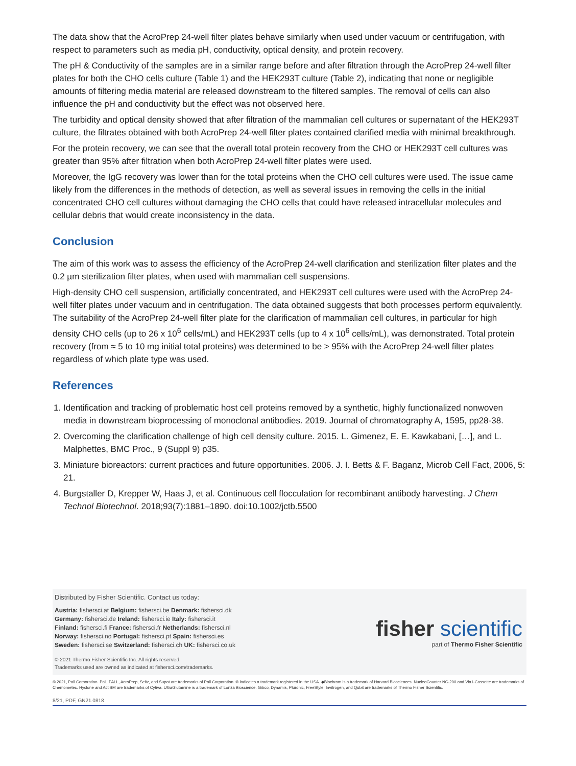The data show that the AcroPrep 24-well filter plates behave similarly when used under vacuum or centrifugation, with respect to parameters such as media pH, conductivity, optical density, and protein recovery.
The pH & Conductivity of the samples are in a similar range before and after filtration through the AcroPrep 24-well filter plates for both the CHO cells culture (Table 1) and the HEK293T culture (Table 2), indicating that none or negligible amounts of filtering media material are released downstream to the filtered samples. The removal of cells can also influence the pH and conductivity but the effect was not observed here.
The turbidity and optical density showed that after filtration of the mammalian cell cultures or supernatant of the HEK293T culture, the filtrates obtained with both AcroPrep 24-well filter plates contained clarified media with minimal breakthrough.
For the protein recovery, we can see that the overall total protein recovery from the CHO or HEK293T cell cultures was greater than 95% after filtration when both AcroPrep 24-well filter plates were used.
Moreover, the IgG recovery was lower than for the total proteins when the CHO cell cultures were used. The issue came likely from the differences in the methods of detection, as well as several issues in removing the cells in the initial concentrated CHO cell cultures without damaging the CHO cells that could have released intracellular molecules and cellular debris that would create inconsistency in the data.
Conclusion
The aim of this work was to assess the efficiency of the AcroPrep 24-well clarification and sterilization filter plates and the 0.2 µm sterilization filter plates, when used with mammalian cell suspensions.
High-density CHO cell suspension, artificially concentrated, and HEK293T cell cultures were used with the AcroPrep 24-well filter plates under vacuum and in centrifugation. The data obtained suggests that both processes perform equivalently. The suitability of the AcroPrep 24-well filter plate for the clarification of mammalian cell cultures, in particular for high density CHO cells (up to 26 x 10<sup>6</sup> cells/mL) and HEK293T cells (up to 4 x 10<sup>6</sup> cells/mL), was demonstrated. Total protein recovery (from ≈ 5 to 10 mg initial total proteins) was determined to be > 95% with the AcroPrep 24-well filter plates regardless of which plate type was used.
References
1. Identification and tracking of problematic host cell proteins removed by a synthetic, highly functionalized nonwoven media in downstream bioprocessing of monoclonal antibodies. 2019. Journal of chromatography A, 1595, pp28-38.
2. Overcoming the clarification challenge of high cell density culture. 2015. L. Gimenez, E. E. Kawkabani, […], and L. Malphettes, BMC Proc., 9 (Suppl 9) p35.
3. Miniature bioreactors: current practices and future opportunities. 2006. J. I. Betts & F. Baganz, Microb Cell Fact, 2006, 5: 21.
4. Burgstaller D, Krepper W, Haas J, et al. Continuous cell flocculation for recombinant antibody harvesting. J Chem Technol Biotechnol. 2018;93(7):1881–1890. doi:10.1002/jctb.5500
Distributed by Fisher Scientific. Contact us today:
Austria: fishersci.at Belgium: fishersci.be Denmark: fishersci.dk
Germany: fishersci.de Ireland: fishersci.ie Italy: fishersci.it
Finland: fishersci.fi France: fishersci.fr Netherlands: fishersci.nl
Norway: fishersci.no Portugal: fishersci.pt Spain: fishersci.es
Sweden: fishersci.se Switzerland: fishersci.ch UK: fishersci.co.uk
© 2021 Thermo Fisher Scientific Inc. All rights reserved.
Trademarks used are owned as indicated at fishersci.com/trademarks.
fisher scientific
part of Thermo Fisher Scientific
© 2021, Pall Corporation. Pall, PALL, AcroPrep, Seitz, and Supot are trademarks of Pall Corporation. ® indicates a trademark registered in the USA. ◆Biochrom is a trademark of Harvard Biosciences. NucleoCounter NC-200 and Via1-Cassette are trademarks of Chemometec. Hyclone and ActiSM are trademarks of Cytiva. UltraGlutamine is a trademark of Lonza Bioscience. Gibco, Dynamis, Pluronic, FreeStyle, Invitrogen, and Qubit are trademarks of Thermo Fisher Scientific.
8/21, PDF, GN21.0818